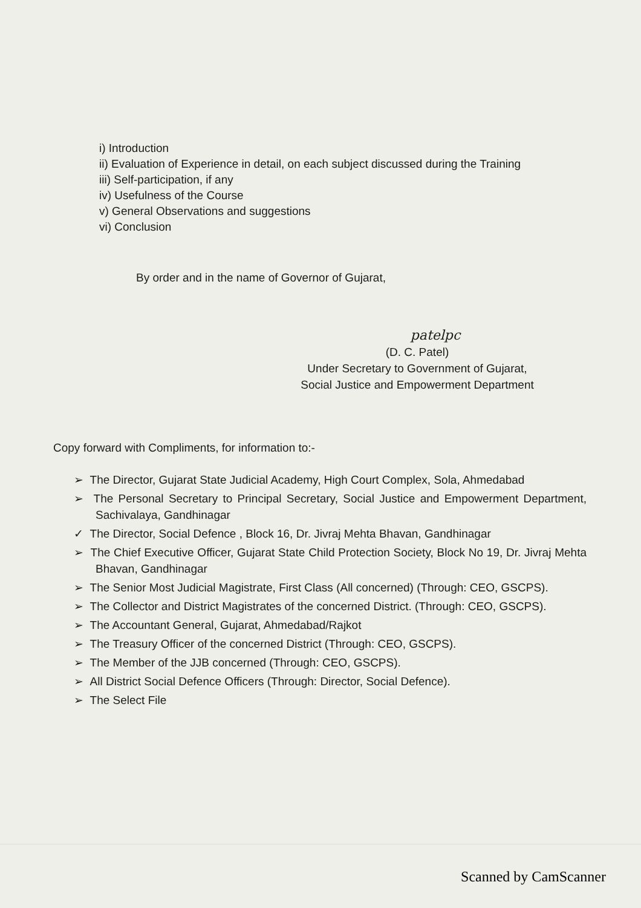i) Introduction
ii) Evaluation of Experience in detail, on each subject discussed during the Training
iii) Self-participation, if any
iv) Usefulness of the Course
v) General Observations and suggestions
vi) Conclusion
By order and in the name of Governor of Gujarat,
patelpc
(D. C. Patel)
Under Secretary to Government of Gujarat,
Social Justice and Empowerment Department
Copy forward with Compliments, for information to:-
➢ The Director, Gujarat State Judicial Academy, High Court Complex, Sola, Ahmedabad
➢ The Personal Secretary to Principal Secretary, Social Justice and Empowerment Department, Sachivalaya, Gandhinagar
✓ The Director, Social Defence , Block 16, Dr. Jivraj Mehta Bhavan, Gandhinagar
➢ The Chief Executive Officer, Gujarat State Child Protection Society, Block No 19, Dr. Jivraj Mehta Bhavan, Gandhinagar
➢ The Senior Most Judicial Magistrate, First Class (All concerned) (Through: CEO, GSCPS).
➢ The Collector and District Magistrates of the concerned District. (Through: CEO, GSCPS).
➢ The Accountant General, Gujarat, Ahmedabad/Rajkot
➢ The Treasury Officer of the concerned District (Through: CEO, GSCPS).
➢ The Member of the JJB concerned (Through: CEO, GSCPS).
➢ All District Social Defence Officers (Through: Director, Social Defence).
➢ The Select File
Scanned by CamScanner